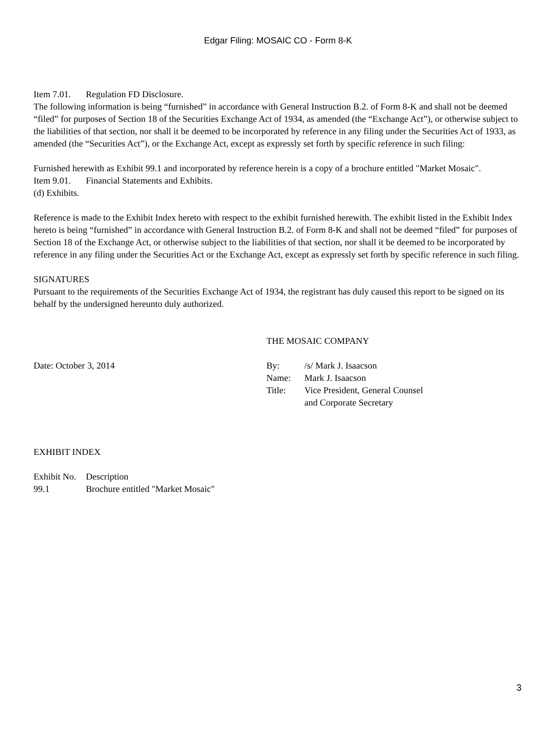Edgar Filing: MOSAIC CO - Form 8-K
Item 7.01. Regulation FD Disclosure.
The following information is being “furnished” in accordance with General Instruction B.2. of Form 8-K and shall not be deemed “filed” for purposes of Section 18 of the Securities Exchange Act of 1934, as amended (the “Exchange Act”), or otherwise subject to the liabilities of that section, nor shall it be deemed to be incorporated by reference in any filing under the Securities Act of 1933, as amended (the “Securities Act”), or the Exchange Act, except as expressly set forth by specific reference in such filing:
Furnished herewith as Exhibit 99.1 and incorporated by reference herein is a copy of a brochure entitled "Market Mosaic".
Item 9.01. Financial Statements and Exhibits.
(d) Exhibits.
Reference is made to the Exhibit Index hereto with respect to the exhibit furnished herewith. The exhibit listed in the Exhibit Index hereto is being “furnished” in accordance with General Instruction B.2. of Form 8-K and shall not be deemed “filed” for purposes of Section 18 of the Exchange Act, or otherwise subject to the liabilities of that section, nor shall it be deemed to be incorporated by reference in any filing under the Securities Act or the Exchange Act, except as expressly set forth by specific reference in such filing.
SIGNATURES
Pursuant to the requirements of the Securities Exchange Act of 1934, the registrant has duly caused this report to be signed on its behalf by the undersigned hereunto duly authorized.
| | THE MOSAIC COMPANY | |
| Date: October 3, 2014 | By: | /s/ Mark J. Isaacson |
| | Name: | Mark J. Isaacson |
| | Title: | Vice President, General Counsel and Corporate Secretary |
EXHIBIT INDEX
| Exhibit No. | Description |
| 99.1 | Brochure entitled "Market Mosaic" |
3